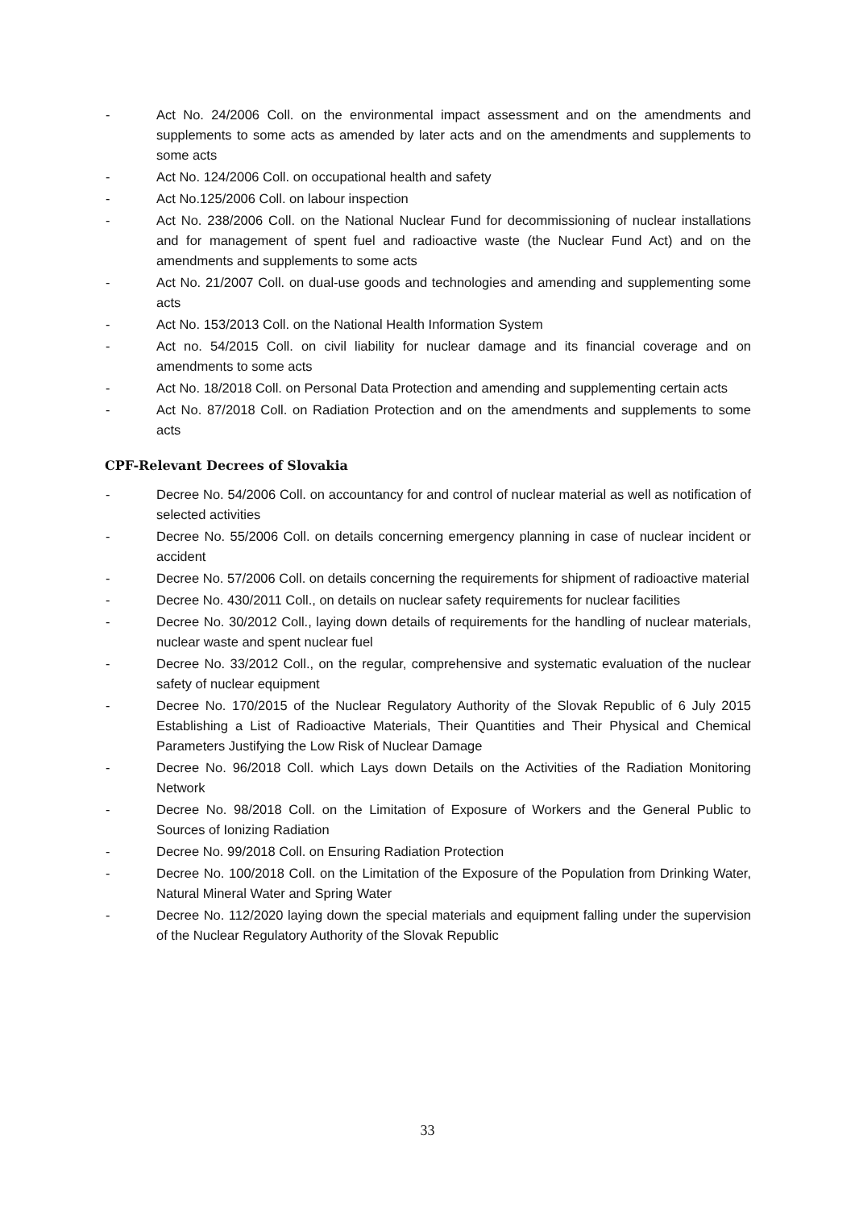- Act No. 24/2006 Coll. on the environmental impact assessment and on the amendments and supplements to some acts as amended by later acts and on the amendments and supplements to some acts
- Act No. 124/2006 Coll. on occupational health and safety
- Act No.125/2006 Coll. on labour inspection
- Act No. 238/2006 Coll. on the National Nuclear Fund for decommissioning of nuclear installations and for management of spent fuel and radioactive waste (the Nuclear Fund Act) and on the amendments and supplements to some acts
- Act No. 21/2007 Coll. on dual-use goods and technologies and amending and supplementing some acts
- Act No. 153/2013 Coll. on the National Health Information System
- Act no. 54/2015 Coll. on civil liability for nuclear damage and its financial coverage and on amendments to some acts
- Act No. 18/2018 Coll. on Personal Data Protection and amending and supplementing certain acts
- Act No. 87/2018 Coll. on Radiation Protection and on the amendments and supplements to some acts
CPF-Relevant Decrees of Slovakia
- Decree No. 54/2006 Coll. on accountancy for and control of nuclear material as well as notification of selected activities
- Decree No. 55/2006 Coll. on details concerning emergency planning in case of nuclear incident or accident
- Decree No. 57/2006 Coll. on details concerning the requirements for shipment of radioactive material
- Decree No. 430/2011 Coll., on details on nuclear safety requirements for nuclear facilities
- Decree No. 30/2012 Coll., laying down details of requirements for the handling of nuclear materials, nuclear waste and spent nuclear fuel
- Decree No. 33/2012 Coll., on the regular, comprehensive and systematic evaluation of the nuclear safety of nuclear equipment
- Decree No. 170/2015 of the Nuclear Regulatory Authority of the Slovak Republic of 6 July 2015 Establishing a List of Radioactive Materials, Their Quantities and Their Physical and Chemical Parameters Justifying the Low Risk of Nuclear Damage
- Decree No. 96/2018 Coll. which Lays down Details on the Activities of the Radiation Monitoring Network
- Decree No. 98/2018 Coll. on the Limitation of Exposure of Workers and the General Public to Sources of Ionizing Radiation
- Decree No. 99/2018 Coll. on Ensuring Radiation Protection
- Decree No. 100/2018 Coll. on the Limitation of the Exposure of the Population from Drinking Water, Natural Mineral Water and Spring Water
- Decree No. 112/2020 laying down the special materials and equipment falling under the supervision of the Nuclear Regulatory Authority of the Slovak Republic
33